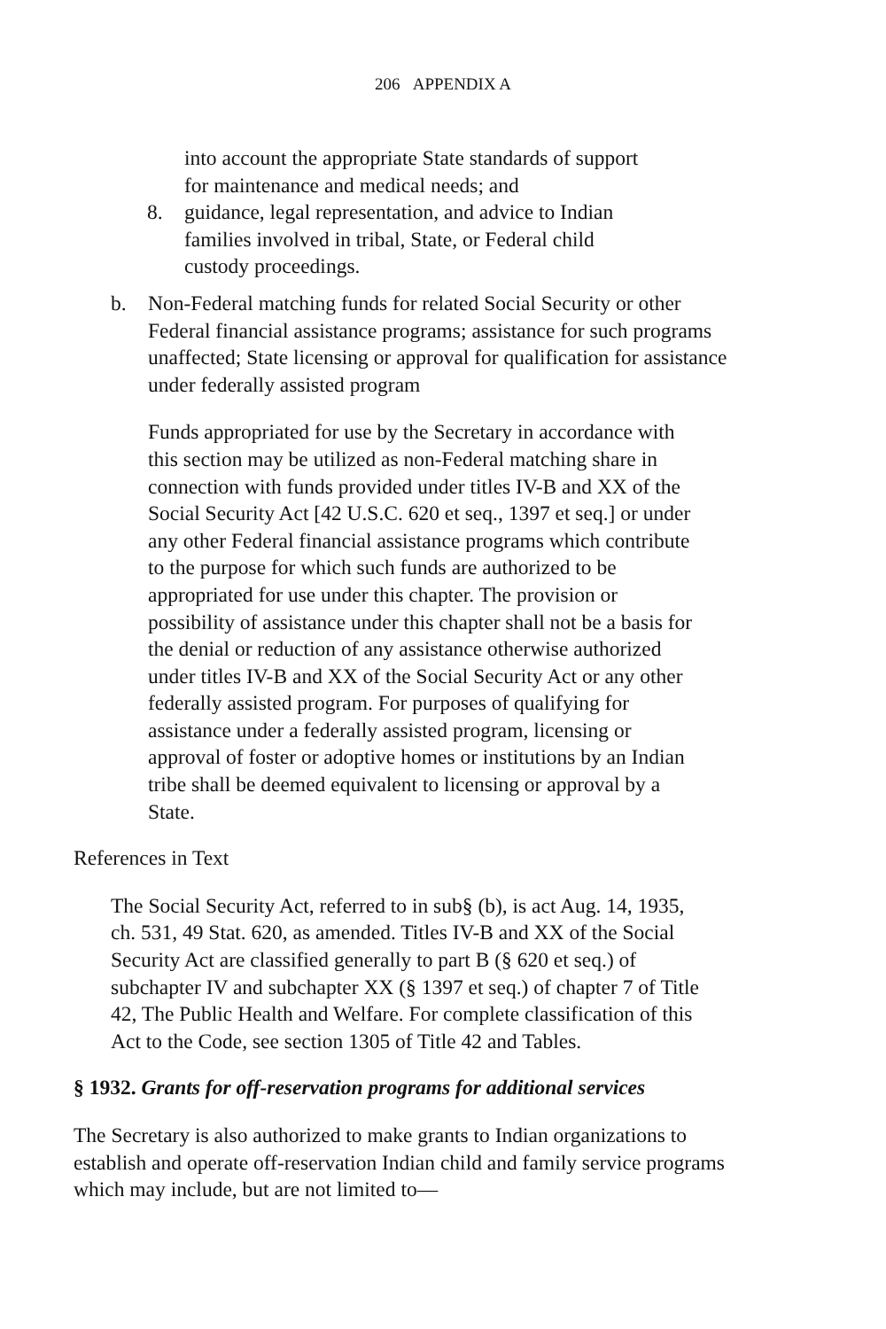206 APPENDIX A
into account the appropriate State standards of support
for maintenance and medical needs; and
8. guidance, legal representation, and advice to Indian
families involved in tribal, State, or Federal child
custody proceedings.
b. Non-Federal matching funds for related Social Security or other Federal financial assistance programs; assistance for such programs unaffected; State licensing or approval for qualification for assistance under federally assisted program
Funds appropriated for use by the Secretary in accordance with this section may be utilized as non-Federal matching share in connection with funds provided under titles IV-B and XX of the Social Security Act [42 U.S.C. 620 et seq., 1397 et seq.] or under any other Federal financial assistance programs which contribute to the purpose for which such funds are authorized to be appropriated for use under this chapter. The provision or possibility of assistance under this chapter shall not be a basis for the denial or reduction of any assistance otherwise authorized under titles IV-B and XX of the Social Security Act or any other federally assisted program. For purposes of qualifying for assistance under a federally assisted program, licensing or approval of foster or adoptive homes or institutions by an Indian tribe shall be deemed equivalent to licensing or approval by a State.
References in Text
The Social Security Act, referred to in sub§ (b), is act Aug. 14, 1935, ch. 531, 49 Stat. 620, as amended. Titles IV-B and XX of the Social Security Act are classified generally to part B (§ 620 et seq.) of subchapter IV and subchapter XX (§ 1397 et seq.) of chapter 7 of Title 42, The Public Health and Welfare. For complete classification of this Act to the Code, see section 1305 of Title 42 and Tables.
§ 1932. Grants for off-reservation programs for additional services
The Secretary is also authorized to make grants to Indian organizations to establish and operate off-reservation Indian child and family service programs which may include, but are not limited to—